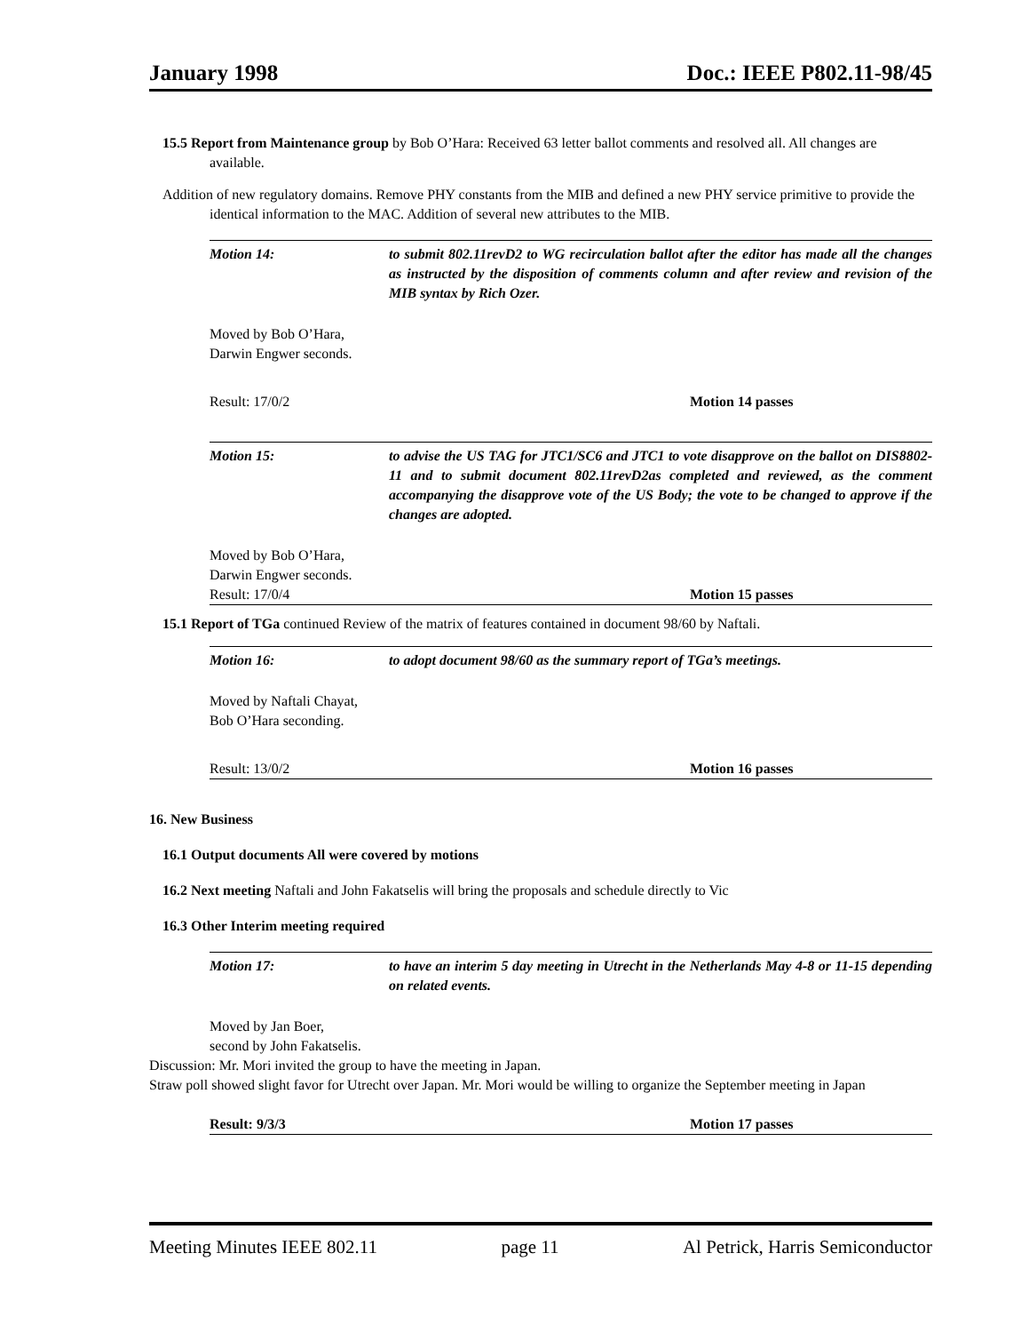January 1998 Doc.: IEEE P802.11-98/45
15.5 Report from Maintenance group by Bob O’Hara: Received 63 letter ballot comments and resolved all. All changes are available.
Addition of new regulatory domains. Remove PHY constants from the MIB and defined a new PHY service primitive to provide the identical information to the MAC. Addition of several new attributes to the MIB.
Motion 14: to submit 802.11revD2 to WG recirculation ballot after the editor has made all the changes as instructed by the disposition of comments column and after review and revision of the MIB syntax by Rich Ozer.
Moved by Bob O’Hara,
Darwin Engwer seconds.
Result: 17/0/2 Motion 14 passes
Motion 15: to advise the US TAG for JTC1/SC6 and JTC1 to vote disapprove on the ballot on DIS8802-11 and to submit document 802.11revD2as completed and reviewed, as the comment accompanying the disapprove vote of the US Body; the vote to be changed to approve if the changes are adopted.
Moved by Bob O’Hara,
Darwin Engwer seconds.
Result: 17/0/4 Motion 15 passes
15.1 Report of TGa continued Review of the matrix of features contained in document 98/60 by Naftali.
Motion 16: to adopt document 98/60 as the summary report of TGa’s meetings.
Moved by Naftali Chayat,
Bob O’Hara seconding.
Result: 13/0/2 Motion 16 passes
16. New Business
16.1 Output documents All were covered by motions
16.2 Next meeting Naftali and John Fakatselis will bring the proposals and schedule directly to Vic
16.3 Other Interim meeting required
Motion 17: to have an interim 5 day meeting in Utrecht in the Netherlands May 4-8 or 11-15 depending on related events.
Moved by Jan Boer,
second by John Fakatselis.
Discussion: Mr. Mori invited the group to have the meeting in Japan.
Straw poll showed slight favor for Utrecht over Japan. Mr. Mori would be willing to organize the September meeting in Japan
Result: 9/3/3 Motion 17 passes
Meeting Minutes IEEE 802.11 page 11 Al Petrick, Harris Semiconductor